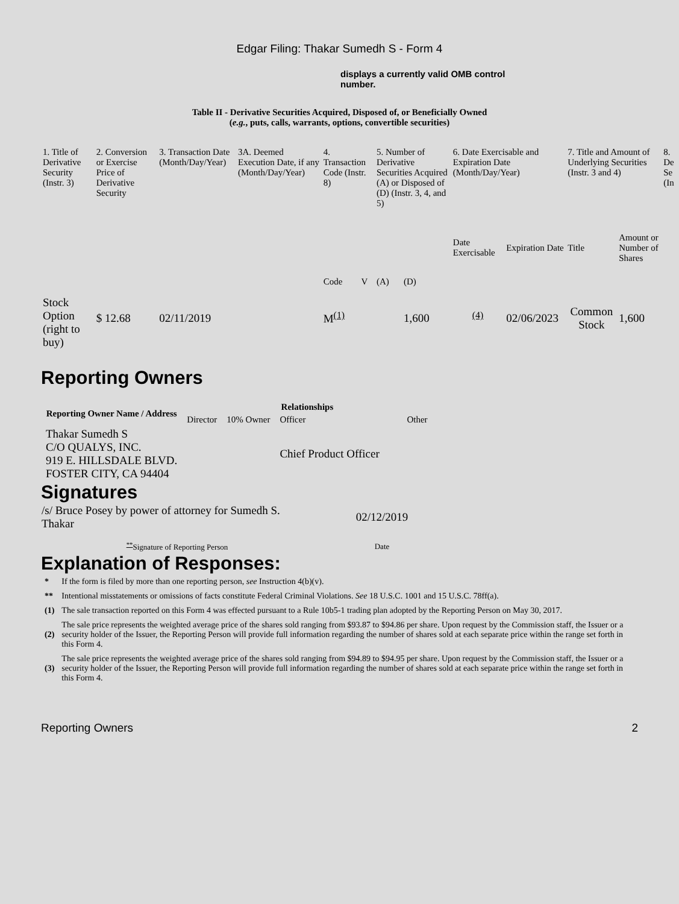Edgar Filing: Thakar Sumedh S - Form 4
displays a currently valid OMB control number.
Table II - Derivative Securities Acquired, Disposed of, or Beneficially Owned
(e.g., puts, calls, warrants, options, convertible securities)
| 1. Title of Derivative Security (Instr. 3) | 2. Conversion or Exercise Price of Derivative Security | 3. Transaction Date (Month/Day/Year) | 3A. Deemed Execution Date, if any (Month/Day/Year) | 4. Transaction Code (Instr. 8) | | 5. Number of Derivative Securities Acquired (A) or Disposed of (D) (Instr. 3, 4, and 5) | | 6. Date Exercisable and Expiration Date (Month/Day/Year) | | 7. Title and Amount of Underlying Securities (Instr. 3 and 4) | | 8. De Se (In |
| --- | --- | --- | --- | --- | --- | --- | --- | --- | --- | --- | --- | --- |
| | | | | Code | V | (A) | (D) | Date Exercisable | Expiration Date | Title | Amount or Number of Shares | |
| Stock Option (right to buy) | $ 12.68 | 02/11/2019 | | M<sup>(1)</sup> | | | 1,600 | <sup>(4)</sup> | 02/06/2023 | Common Stock | 1,600 | |
Reporting Owners
| Reporting Owner Name / Address | Relationships | | | |
| --- | --- | --- | --- | --- |
| | Director | 10% Owner | Officer | Other |
| Thakar Sumedh S C/O QUALYS, INC. 919 E. HILLSDALE BLVD. FOSTER CITY, CA 94404 | | | Chief Product Officer | |
Signatures
| /s/ Bruce Posey by power of attorney for Sumedh S. Thakar | 02/12/2019 |
| <sup>**</sup> Signature of Reporting Person | Date |
Explanation of Responses:
| * | If the form is filed by more than one reporting person, see Instruction 4(b)(v). |
| ** | Intentional misstatements or omissions of facts constitute Federal Criminal Violations. See 18 U.S.C. 1001 and 15 U.S.C. 78ff(a). |
| (1) | The sale transaction reported on this Form 4 was effected pursuant to a Rule 10b5-1 trading plan adopted by the Reporting Person on May 30, 2017. |
| (2) | The sale price represents the weighted average price of the shares sold ranging from $93.87 to $94.86 per share. Upon request by the Commission staff, the Issuer or a security holder of the Issuer, the Reporting Person will provide full information regarding the number of shares sold at each separate price within the range set forth in this Form 4. |
| (3) | The sale price represents the weighted average price of the shares sold ranging from $94.89 to $94.95 per share. Upon request by the Commission staff, the Issuer or a security holder of the Issuer, the Reporting Person will provide full information regarding the number of shares sold at each separate price within the range set forth in this Form 4. |
Reporting Owners 2